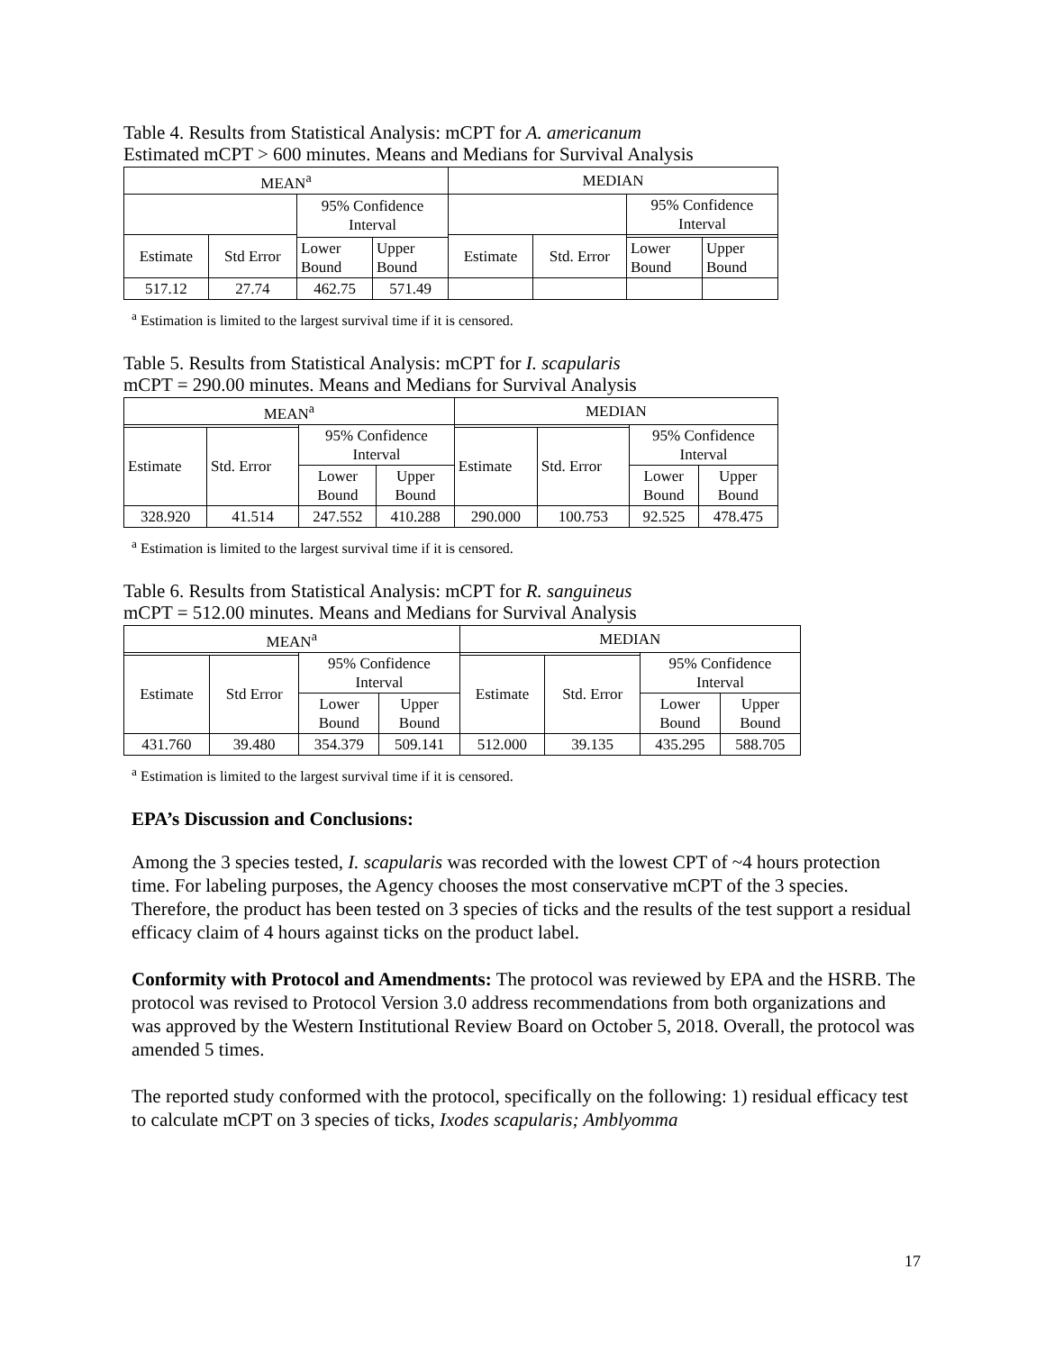Table 4. Results from Statistical Analysis: mCPT for A. americanum
Estimated mCPT > 600 minutes. Means and Medians for Survival Analysis
| MEAN<sup>a</sup> | | | | MEDIAN | | | |
| | | 95% Confidence Interval | | | | 95% Confidence Interval | |
| Estimate | Std Error | | | Estimate | Std. Error | | |
| | | Lower Bound | Upper Bound | | | Lower Bound | Upper Bound |
| 517.12 | 27.74 | 462.75 | 571.49 | | | | |
<sup>a</sup> Estimation is limited to the largest survival time if it is censored.
Table 5. Results from Statistical Analysis: mCPT for I. scapularis
mCPT = 290.00 minutes. Means and Medians for Survival Analysis
| MEAN<sup>a</sup> | | | | MEDIAN | | | |
| | | 95% Confidence Interval | | | | 95% Confidence Interval | |
| Estimate | Std. Error | | | Estimate | Std. Error | | |
| | | Lower Bound | Upper Bound | | | Lower Bound | Upper Bound |
| 328.920 | 41.514 | 247.552 | 410.288 | 290.000 | 100.753 | 92.525 | 478.475 |
<sup>a</sup> Estimation is limited to the largest survival time if it is censored.
Table 6. Results from Statistical Analysis: mCPT for R. sanguineus
mCPT = 512.00 minutes. Means and Medians for Survival Analysis
| MEAN<sup>a</sup> | | | | MEDIAN | | | |
| | | 95% Confidence Interval | | | | 95% Confidence Interval | |
| Estimate | Std Error | | | Estimate | Std. Error | | |
| | | Lower Bound | Upper Bound | | | Lower Bound | Upper Bound |
| 431.760 | 39.480 | 354.379 | 509.141 | 512.000 | 39.135 | 435.295 | 588.705 |
<sup>a</sup> Estimation is limited to the largest survival time if it is censored.
EPA’s Discussion and Conclusions:
Among the 3 species tested, I. scapularis was recorded with the lowest CPT of ~4 hours protection time. For labeling purposes, the Agency chooses the most conservative mCPT of the 3 species. Therefore, the product has been tested on 3 species of ticks and the results of the test support a residual efficacy claim of 4 hours against ticks on the product label.
Conformity with Protocol and Amendments: The protocol was reviewed by EPA and the HSRB. The protocol was revised to Protocol Version 3.0 address recommendations from both organizations and was approved by the Western Institutional Review Board on October 5, 2018. Overall, the protocol was amended 5 times.
The reported study conformed with the protocol, specifically on the following: 1) residual efficacy test to calculate mCPT on 3 species of ticks, Ixodes scapularis; Amblyomma
17